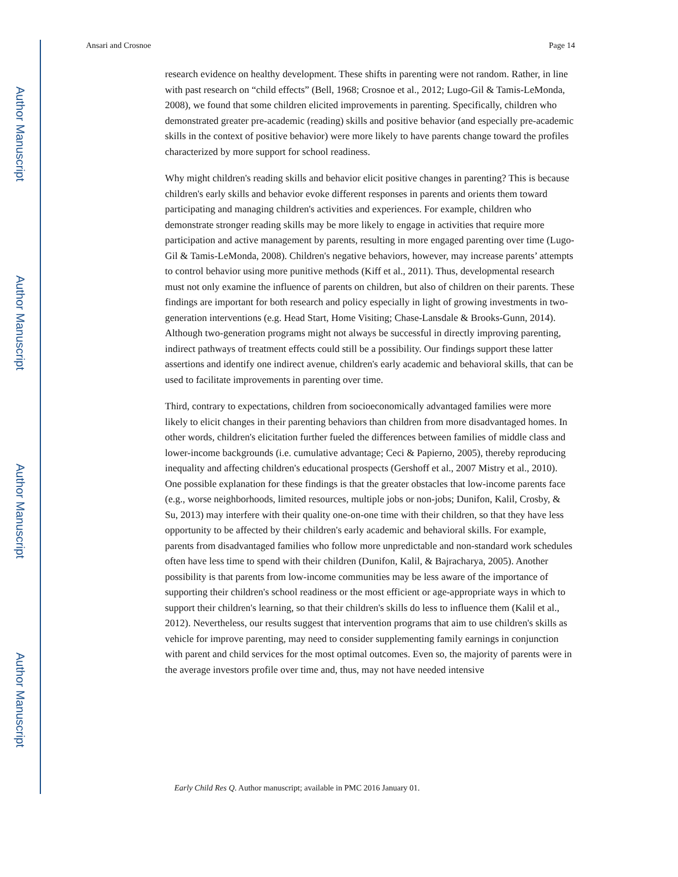Author Manuscript
Author Manuscript
Author Manuscript
Author Manuscript
Ansari and Crosnoe Page 14
research evidence on healthy development. These shifts in parenting were not random. Rather, in line with past research on “child effects” (Bell, 1968; Crosnoe et al., 2012; Lugo-Gil & Tamis-LeMonda, 2008), we found that some children elicited improvements in parenting. Specifically, children who demonstrated greater pre-academic (reading) skills and positive behavior (and especially pre-academic skills in the context of positive behavior) were more likely to have parents change toward the profiles characterized by more support for school readiness.
Why might children's reading skills and behavior elicit positive changes in parenting? This is because children's early skills and behavior evoke different responses in parents and orients them toward participating and managing children's activities and experiences. For example, children who demonstrate stronger reading skills may be more likely to engage in activities that require more participation and active management by parents, resulting in more engaged parenting over time (Lugo-Gil & Tamis-LeMonda, 2008). Children's negative behaviors, however, may increase parents’ attempts to control behavior using more punitive methods (Kiff et al., 2011). Thus, developmental research must not only examine the influence of parents on children, but also of children on their parents. These findings are important for both research and policy especially in light of growing investments in two-generation interventions (e.g. Head Start, Home Visiting; Chase-Lansdale & Brooks-Gunn, 2014). Although two-generation programs might not always be successful in directly improving parenting, indirect pathways of treatment effects could still be a possibility. Our findings support these latter assertions and identify one indirect avenue, children's early academic and behavioral skills, that can be used to facilitate improvements in parenting over time.
Third, contrary to expectations, children from socioeconomically advantaged families were more likely to elicit changes in their parenting behaviors than children from more disadvantaged homes. In other words, children's elicitation further fueled the differences between families of middle class and lower-income backgrounds (i.e. cumulative advantage; Ceci & Papierno, 2005), thereby reproducing inequality and affecting children's educational prospects (Gershoff et al., 2007 Mistry et al., 2010). One possible explanation for these findings is that the greater obstacles that low-income parents face (e.g., worse neighborhoods, limited resources, multiple jobs or non-jobs; Dunifon, Kalil, Crosby, & Su, 2013) may interfere with their quality one-on-one time with their children, so that they have less opportunity to be affected by their children's early academic and behavioral skills. For example, parents from disadvantaged families who follow more unpredictable and non-standard work schedules often have less time to spend with their children (Dunifon, Kalil, & Bajracharya, 2005). Another possibility is that parents from low-income communities may be less aware of the importance of supporting their children's school readiness or the most efficient or age-appropriate ways in which to support their children's learning, so that their children's skills do less to influence them (Kalil et al., 2012). Nevertheless, our results suggest that intervention programs that aim to use children's skills as vehicle for improve parenting, may need to consider supplementing family earnings in conjunction with parent and child services for the most optimal outcomes. Even so, the majority of parents were in the average investors profile over time and, thus, may not have needed intensive
Early Child Res Q. Author manuscript; available in PMC 2016 January 01.